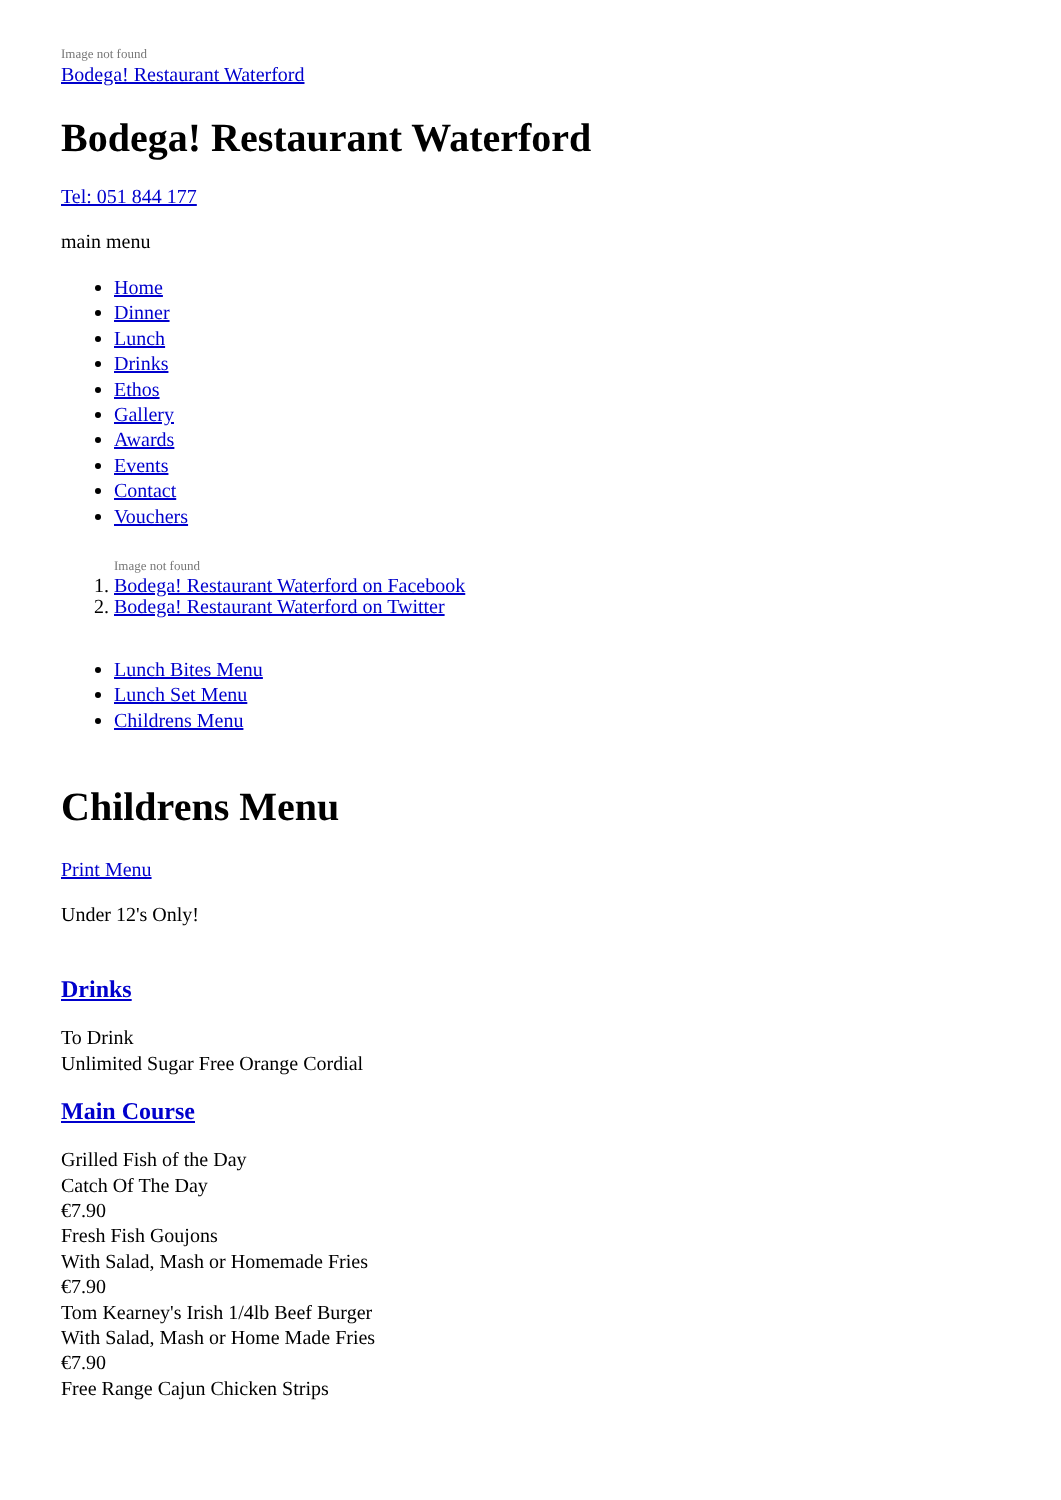Image not found
Bodega! Restaurant Waterford
Bodega! Restaurant Waterford
Tel: 051 844 177
main menu
Home
Dinner
Lunch
Drinks
Ethos
Gallery
Awards
Events
Contact
Vouchers
Image not found
1. Bodega! Restaurant Waterford on Facebook
2. Bodega! Restaurant Waterford on Twitter
Lunch Bites Menu
Lunch Set Menu
Childrens Menu
Childrens Menu
Print Menu
Under 12's Only!
Drinks
To Drink
Unlimited Sugar Free Orange Cordial
Main Course
Grilled Fish of the Day
Catch Of The Day
€7.90
Fresh Fish Goujons
With Salad, Mash or Homemade Fries
€7.90
Tom Kearney's Irish 1/4lb Beef Burger
With Salad, Mash or Home Made Fries
€7.90
Free Range Cajun Chicken Strips